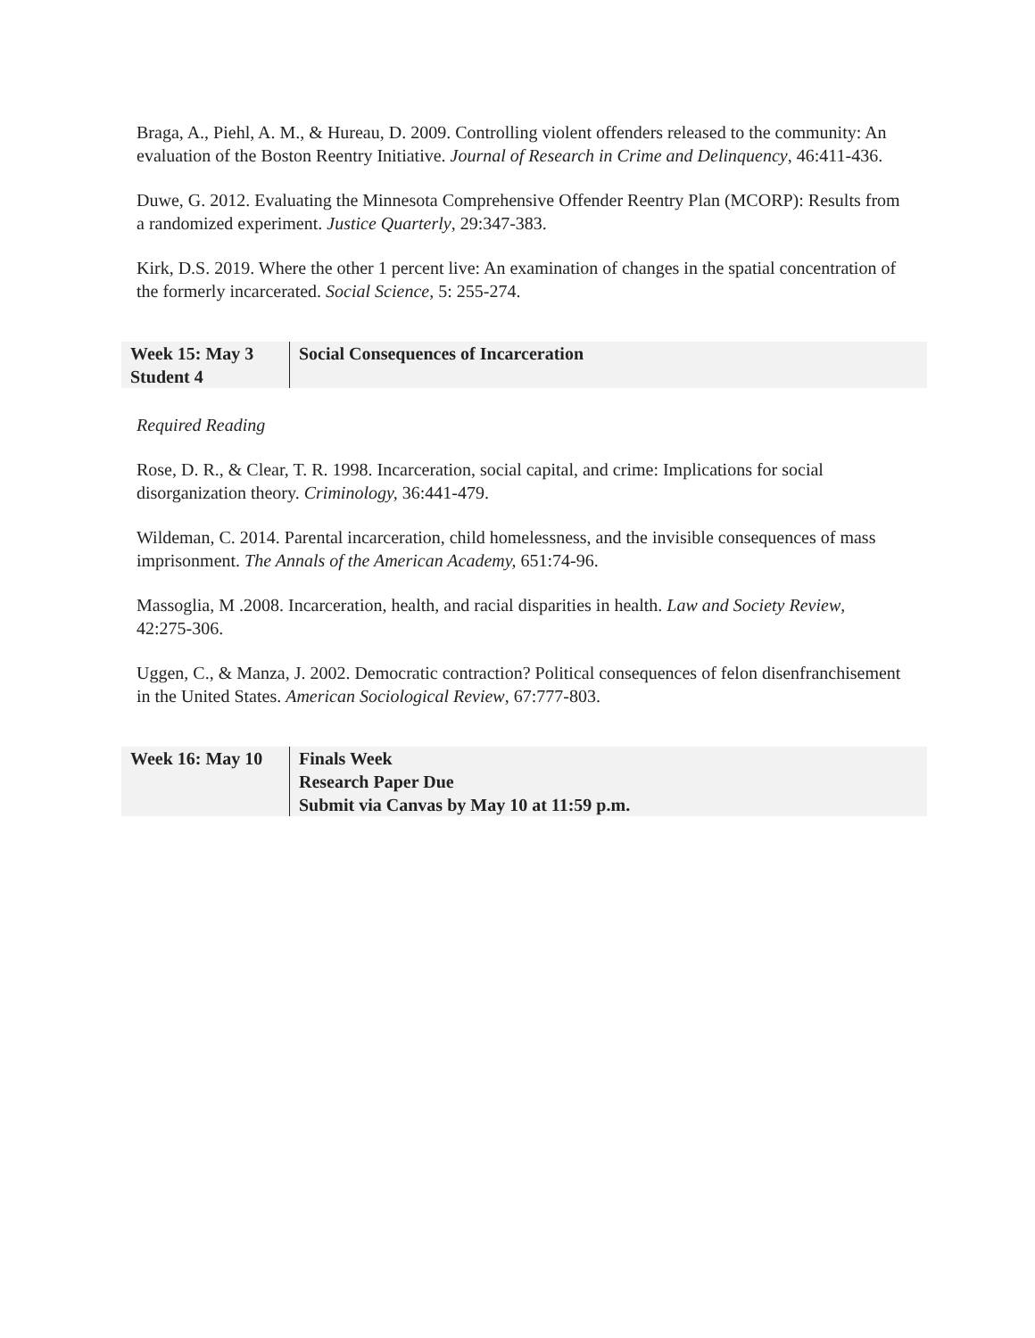Braga, A., Piehl, A. M., & Hureau, D. 2009. Controlling violent offenders released to the community: An evaluation of the Boston Reentry Initiative. Journal of Research in Crime and Delinquency, 46:411-436.
Duwe, G. 2012. Evaluating the Minnesota Comprehensive Offender Reentry Plan (MCORP): Results from a randomized experiment. Justice Quarterly, 29:347-383.
Kirk, D.S. 2019. Where the other 1 percent live: An examination of changes in the spatial concentration of the formerly incarcerated. Social Science, 5: 255-274.
| Week 15: May 3 Student 4 | Social Consequences of Incarceration |
Required Reading
Rose, D. R., & Clear, T. R. 1998. Incarceration, social capital, and crime: Implications for social disorganization theory. Criminology, 36:441-479.
Wildeman, C. 2014. Parental incarceration, child homelessness, and the invisible consequences of mass imprisonment. The Annals of the American Academy, 651:74-96.
Massoglia, M .2008. Incarceration, health, and racial disparities in health. Law and Society Review, 42:275-306.
Uggen, C., & Manza, J. 2002. Democratic contraction? Political consequences of felon disenfranchisement in the United States. American Sociological Review, 67:777-803.
| Week 16: May 10 | Finals Week Research Paper Due Submit via Canvas by May 10 at 11:59 p.m. |